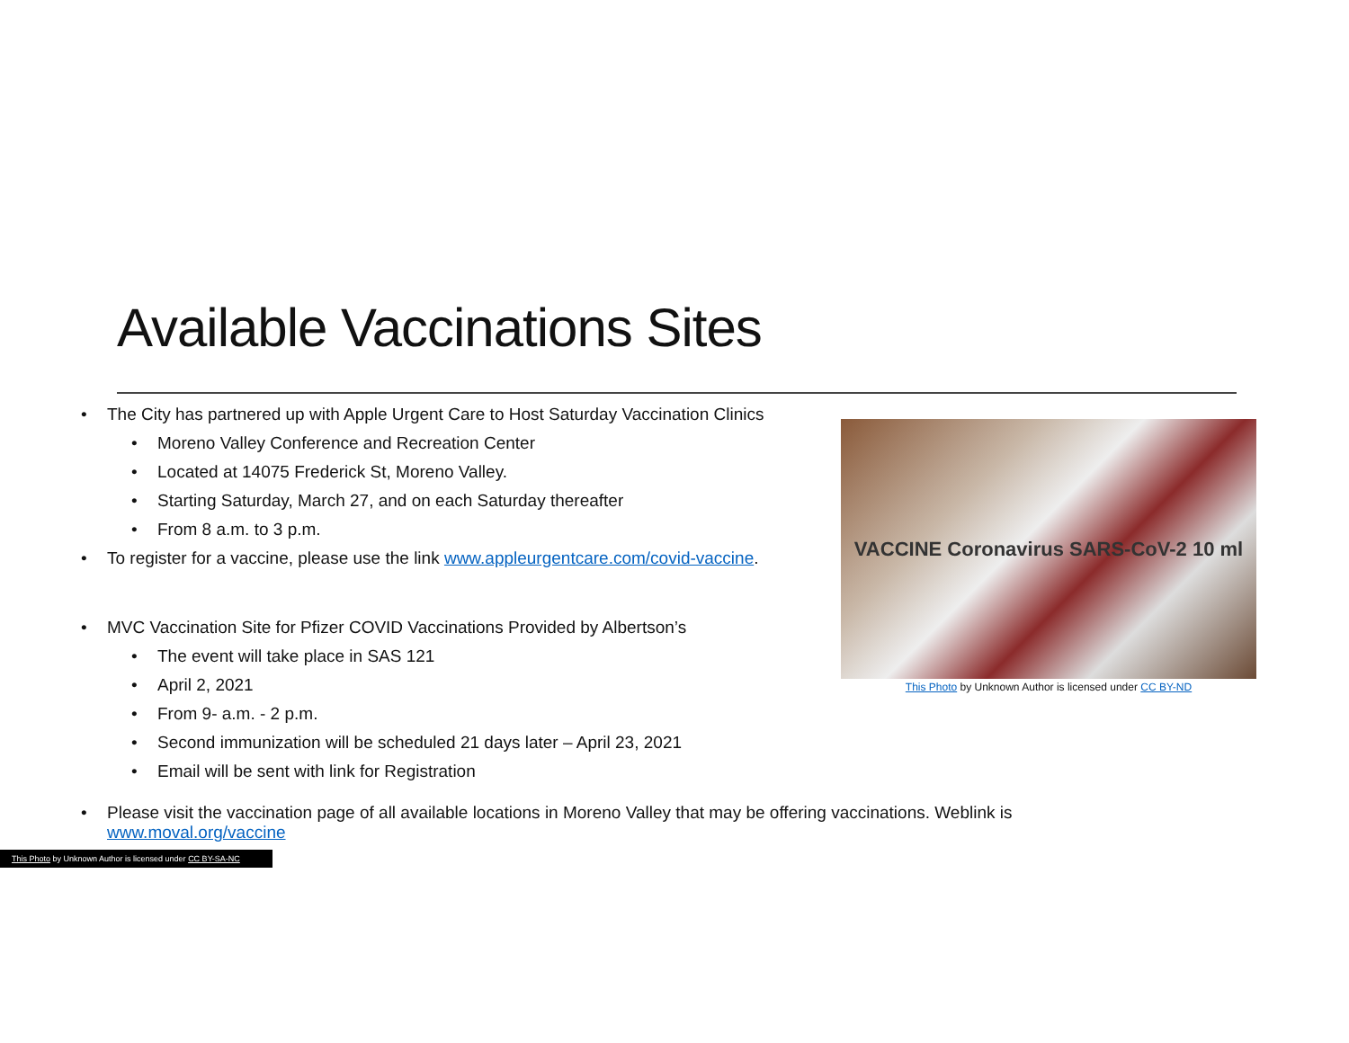Available Vaccinations Sites
• The City has partnered up with Apple Urgent Care to Host Saturday Vaccination Clinics
• Moreno Valley Conference and Recreation Center
• Located at 14075 Frederick St, Moreno Valley.
• Starting Saturday, March 27, and on each Saturday thereafter
• From 8 a.m. to 3 p.m.
• To register for a vaccine, please use the link www.appleurgentcare.com/covid-vaccine.
• MVC Vaccination Site for Pfizer COVID Vaccinations Provided by Albertson’s
• The event will take place in SAS 121
• April 2, 2021
• From 9- a.m. - 2 p.m.
• Second immunization will be scheduled 21 days later – April 23, 2021
• Email will be sent with link for Registration
VACCINE Coronavirus SARS-CoV-2 10 ml
This Photo by Unknown Author is licensed under CC BY-ND
• Please visit the vaccination page of all available locations in Moreno Valley that may be offering vaccinations. Weblink is
www.moval.org/vaccine
This Photo by Unknown Author is licensed under CC BY-SA-NC